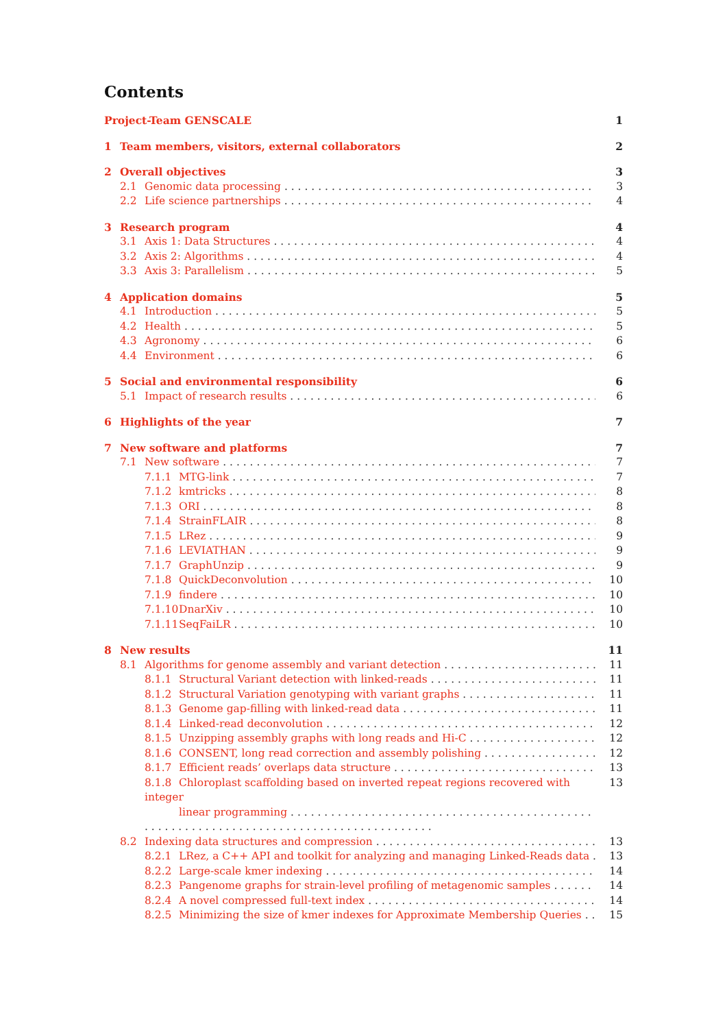Contents
Project-Team GENSCALE 1
1 Team members, visitors, external collaborators 2
2 Overall objectives 3
2.1 Genomic data processing 3
2.2 Life science partnerships 4
3 Research program 4
3.1 Axis 1: Data Structures 4
3.2 Axis 2: Algorithms 4
3.3 Axis 3: Parallelism 5
4 Application domains 5
4.1 Introduction 5
4.2 Health 5
4.3 Agronomy 6
4.4 Environment 6
5 Social and environmental responsibility 6
5.1 Impact of research results 6
6 Highlights of the year 7
7 New software and platforms 7
7.1 New software 7
7.1.1 MTG-link 7
7.1.2 kmtricks 8
7.1.3 ORI 8
7.1.4 StrainFLAIR 8
7.1.5 LRez 9
7.1.6 LEVIATHAN 9
7.1.7 GraphUnzip 9
7.1.8 QuickDeconvolution 10
7.1.9 findere 10
7.1.10 DnarXiv 10
7.1.11 SeqFaiLR 10
8 New results 11
8.1 Algorithms for genome assembly and variant detection 11
8.1.1 Structural Variant detection with linked-reads 11
8.1.2 Structural Variation genotyping with variant graphs 11
8.1.3 Genome gap-filling with linked-read data 11
8.1.4 Linked-read deconvolution 12
8.1.5 Unzipping assembly graphs with long reads and Hi-C 12
8.1.6 CONSENT, long read correction and assembly polishing 12
8.1.7 Efficient reads’ overlaps data structure 13
8.1.8 Chloroplast scaffolding based on inverted repeat regions recovered with integer
linear programming 13
8.2 Indexing data structures and compression 13
8.2.1 LRez, a C++ API and toolkit for analyzing and managing Linked-Reads data 13
8.2.2 Large-scale kmer indexing 14
8.2.3 Pangenome graphs for strain-level profiling of metagenomic samples 14
8.2.4 A novel compressed full-text index 14
8.2.5 Minimizing the size of kmer indexes for Approximate Membership Queries 15